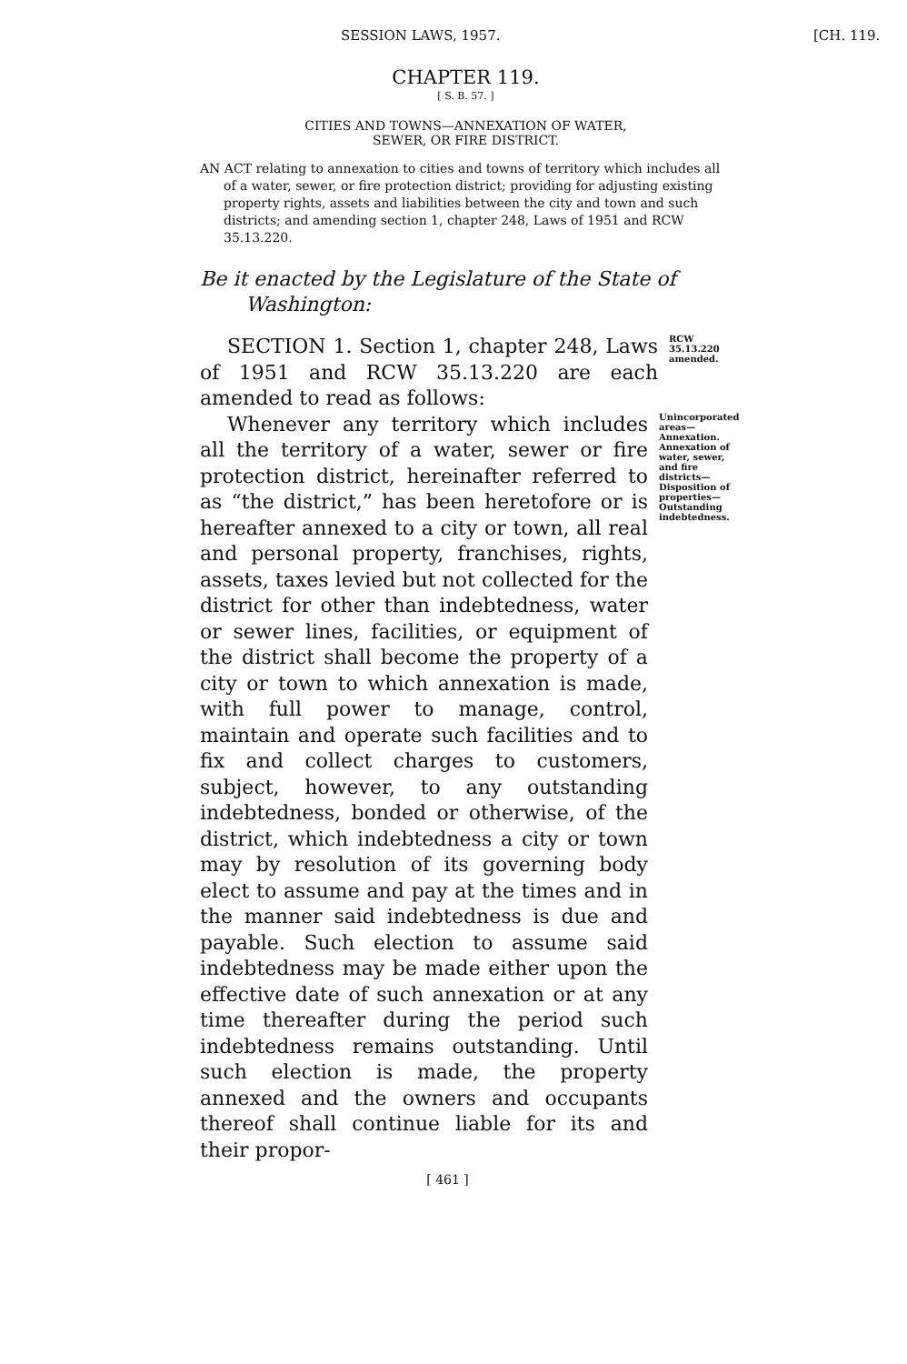SESSION LAWS, 1957. [CH. 119.
CHAPTER 119.
[ S. B. 57. ]
CITIES AND TOWNS—ANNEXATION OF WATER,
SEWER, OR FIRE DISTRICT.
AN ACT relating to annexation to cities and towns of territory which includes all of a water, sewer, or fire protection district; providing for adjusting existing property rights, assets and liabilities between the city and town and such districts; and amending section 1, chapter 248, Laws of 1951 and RCW 35.13.220.
Be it enacted by the Legislature of the State of Washington:
SECTION 1. Section 1, chapter 248, Laws of 1951 and RCW 35.13.220 are each amended to read as follows:
RCW 35.13.220 amended.
Whenever any territory which includes all the territory of a water, sewer or fire protection district, hereinafter referred to as “the district,” has been heretofore or is hereafter annexed to a city or town, all real and personal property, franchises, rights, assets, taxes levied but not collected for the district for other than indebtedness, water or sewer lines, facilities, or equipment of the district shall become the property of a city or town to which annexation is made, with full power to manage, control, maintain and operate such facilities and to fix and collect charges to customers, subject, however, to any outstanding indebtedness, bonded or otherwise, of the district, which indebtedness a city or town may by resolution of its governing body elect to assume and pay at the times and in the manner said indebtedness is due and payable. Such election to assume said indebtedness may be made either upon the effective date of such annexation or at any time thereafter during the period such indebtedness remains outstanding. Until such election is made, the property annexed and the owners and occupants thereof shall continue liable for its and their propor-
Unincorporated areas—Annexation. Annexation of water, sewer, and fire districts—Disposition of properties—Outstanding indebtedness.
[ 461 ]